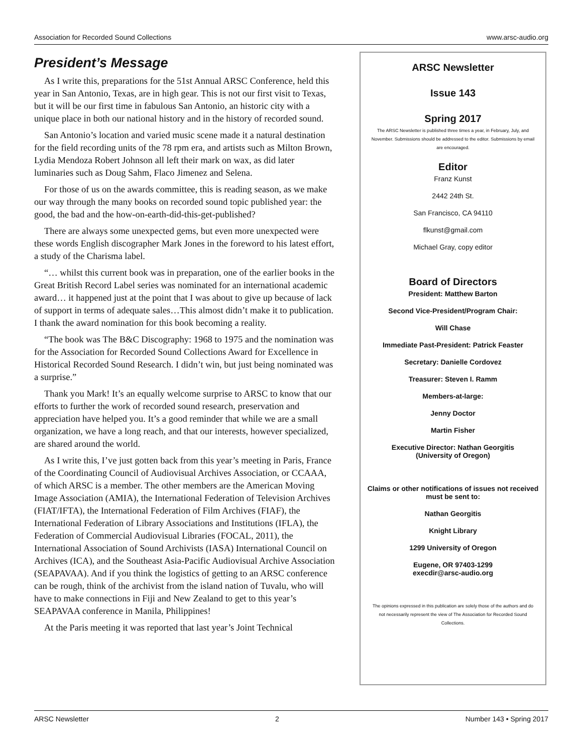Association for Recorded Sound Collections www.arsc-audio.org
President’s Message
As I write this, preparations for the 51st Annual ARSC Conference, held this year in San Antonio, Texas, are in high gear. This is not our first visit to Texas, but it will be our first time in fabulous San Antonio, an historic city with a unique place in both our national history and in the history of recorded sound.
San Antonio’s location and varied music scene made it a natural destination for the field recording units of the 78 rpm era, and artists such as Milton Brown, Lydia Mendoza Robert Johnson all left their mark on wax, as did later luminaries such as Doug Sahm, Flaco Jimenez and Selena.
For those of us on the awards committee, this is reading season, as we make our way through the many books on recorded sound topic published year: the good, the bad and the how-on-earth-did-this-get-published?
There are always some unexpected gems, but even more unexpected were these words English discographer Mark Jones in the foreword to his latest effort, a study of the Charisma label.
“… whilst this current book was in preparation, one of the earlier books in the Great British Record Label series was nominated for an international academic award… it happened just at the point that I was about to give up because of lack of support in terms of adequate sales…This almost didn’t make it to publication. I thank the award nomination for this book becoming a reality.
“The book was The B&C Discography: 1968 to 1975 and the nomination was for the Association for Recorded Sound Collections Award for Excellence in Historical Recorded Sound Research. I didn’t win, but just being nominated was a surprise.”
Thank you Mark! It’s an equally welcome surprise to ARSC to know that our efforts to further the work of recorded sound research, preservation and appreciation have helped you. It’s a good reminder that while we are a small organization, we have a long reach, and that our interests, however specialized, are shared around the world.
As I write this, I’ve just gotten back from this year’s meeting in Paris, France of the Coordinating Council of Audiovisual Archives Association, or CCAAA, of which ARSC is a member. The other members are the American Moving Image Association (AMIA), the International Federation of Television Archives (FIAT/IFTA), the International Federation of Film Archives (FIAF), the International Federation of Library Associations and Institutions (IFLA), the Federation of Commercial Audiovisual Libraries (FOCAL, 2011), the International Association of Sound Archivists (IASA) International Council on Archives (ICA), and the Southeast Asia-Pacific Audiovisual Archive Association (SEAPAVAA). And if you think the logistics of getting to an ARSC conference can be rough, think of the archivist from the island nation of Tuvalu, who will have to make connections in Fiji and New Zealand to get to this year’s SEAPAVAA conference in Manila, Philippines!
At the Paris meeting it was reported that last year’s Joint Technical
ARSC Newsletter
Issue 143
Spring 2017
The ARSC Newsletter is published three times a year, in February, July, and November. Submissions should be addressed to the editor. Submissions by email are encouraged.
Editor
Franz Kunst
2442 24th St.
San Francisco, CA 94110
flkunst@gmail.com
Michael Gray, copy editor
Board of Directors
President: Matthew Barton
Second Vice-President/Program Chair:
Will Chase
Immediate Past-President: Patrick Feaster
Secretary: Danielle Cordovez
Treasurer: Steven I. Ramm
Members-at-large:
Jenny Doctor
Martin Fisher
Executive Director: Nathan Georgitis
(University of Oregon)
Claims or other notifications of issues not received must be sent to:
Nathan Georgitis
Knight Library
1299 University of Oregon
Eugene, OR 97403-1299
execdir@arsc-audio.org
The opinions expressed in this publication are solely those of the authors and do not necessarily represent the view of The Association for Recorded Sound Collections.
ARSC Newsletter 2 Number 143 • Spring 2017